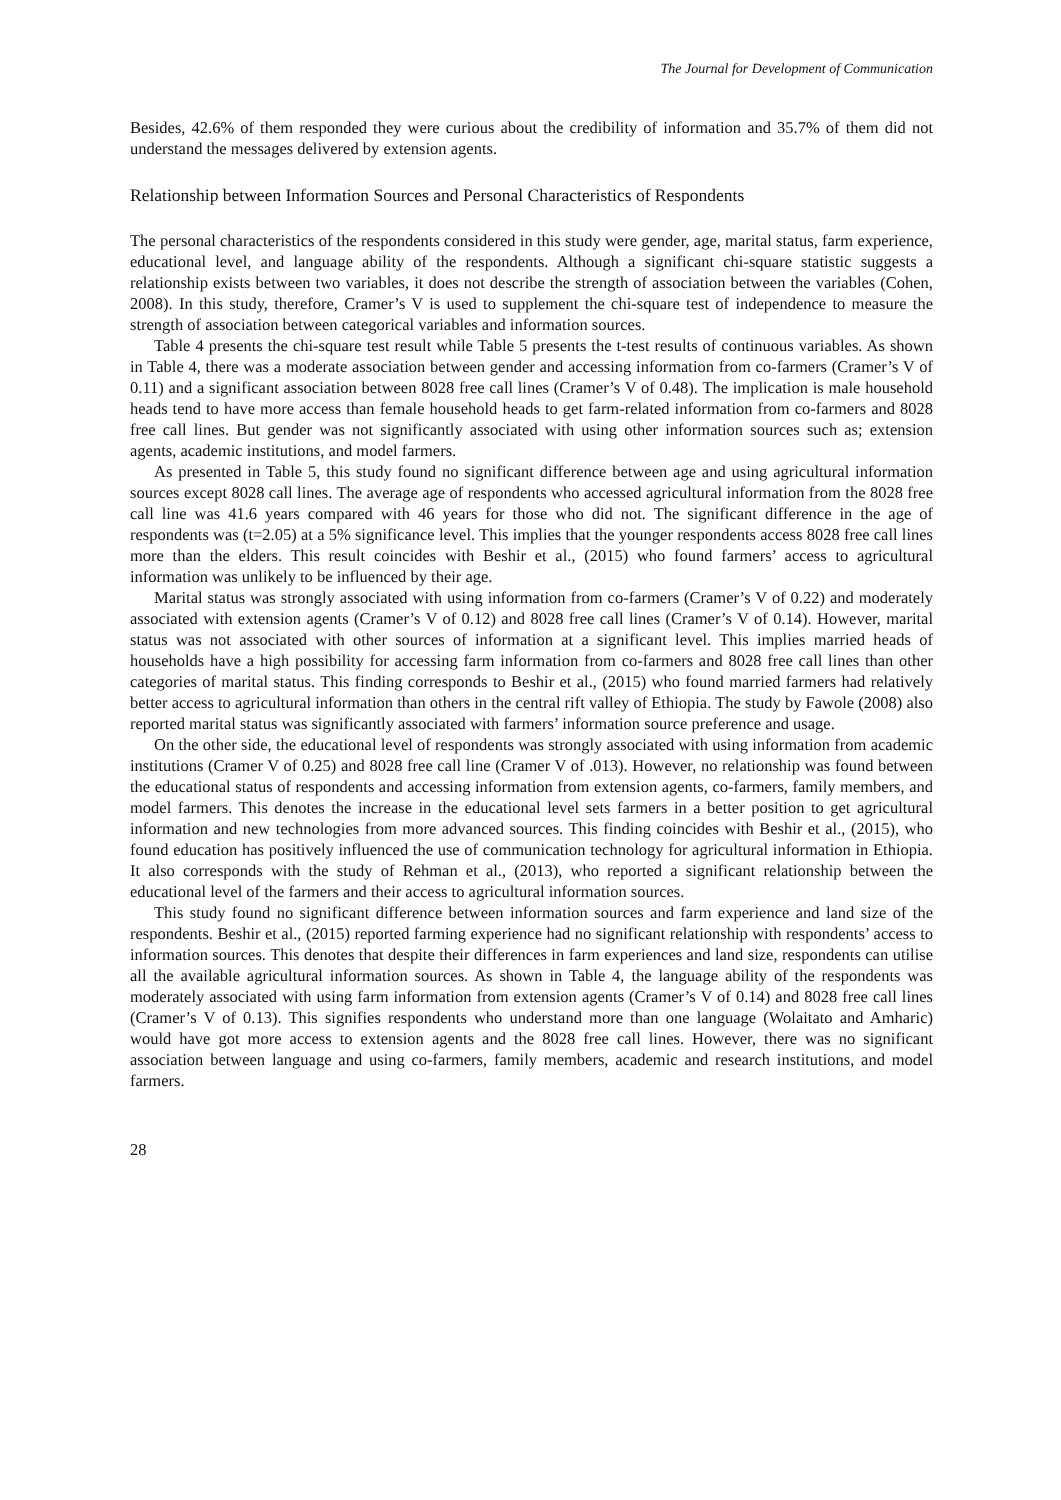The Journal for Development of Communication
Besides, 42.6% of them responded they were curious about the credibility of information and 35.7% of them did not understand the messages delivered by extension agents.
Relationship between Information Sources and Personal Characteristics of Respondents
The personal characteristics of the respondents considered in this study were gender, age, marital status, farm experience, educational level, and language ability of the respondents. Although a significant chi-square statistic suggests a relationship exists between two variables, it does not describe the strength of association between the variables (Cohen, 2008). In this study, therefore, Cramer’s V is used to supplement the chi-square test of independence to measure the strength of association between categorical variables and information sources.
Table 4 presents the chi-square test result while Table 5 presents the t-test results of continuous variables. As shown in Table 4, there was a moderate association between gender and accessing information from co-farmers (Cramer’s V of 0.11) and a significant association between 8028 free call lines (Cramer’s V of 0.48). The implication is male household heads tend to have more access than female household heads to get farm-related information from co-farmers and 8028 free call lines. But gender was not significantly associated with using other information sources such as; extension agents, academic institutions, and model farmers.
As presented in Table 5, this study found no significant difference between age and using agricultural information sources except 8028 call lines. The average age of respondents who accessed agricultural information from the 8028 free call line was 41.6 years compared with 46 years for those who did not. The significant difference in the age of respondents was (t=2.05) at a 5% significance level. This implies that the younger respondents access 8028 free call lines more than the elders. This result coincides with Beshir et al., (2015) who found farmers’ access to agricultural information was unlikely to be influenced by their age.
Marital status was strongly associated with using information from co-farmers (Cramer’s V of 0.22) and moderately associated with extension agents (Cramer’s V of 0.12) and 8028 free call lines (Cramer’s V of 0.14). However, marital status was not associated with other sources of information at a significant level. This implies married heads of households have a high possibility for accessing farm information from co-farmers and 8028 free call lines than other categories of marital status. This finding corresponds to Beshir et al., (2015) who found married farmers had relatively better access to agricultural information than others in the central rift valley of Ethiopia. The study by Fawole (2008) also reported marital status was significantly associated with farmers’ information source preference and usage.
On the other side, the educational level of respondents was strongly associated with using information from academic institutions (Cramer V of 0.25) and 8028 free call line (Cramer V of .013). However, no relationship was found between the educational status of respondents and accessing information from extension agents, co-farmers, family members, and model farmers. This denotes the increase in the educational level sets farmers in a better position to get agricultural information and new technologies from more advanced sources. This finding coincides with Beshir et al., (2015), who found education has positively influenced the use of communication technology for agricultural information in Ethiopia. It also corresponds with the study of Rehman et al., (2013), who reported a significant relationship between the educational level of the farmers and their access to agricultural information sources.
This study found no significant difference between information sources and farm experience and land size of the respondents. Beshir et al., (2015) reported farming experience had no significant relationship with respondents’ access to information sources. This denotes that despite their differences in farm experiences and land size, respondents can utilise all the available agricultural information sources. As shown in Table 4, the language ability of the respondents was moderately associated with using farm information from extension agents (Cramer’s V of 0.14) and 8028 free call lines (Cramer’s V of 0.13). This signifies respondents who understand more than one language (Wolaitato and Amharic) would have got more access to extension agents and the 8028 free call lines. However, there was no significant association between language and using co-farmers, family members, academic and research institutions, and model farmers.
28